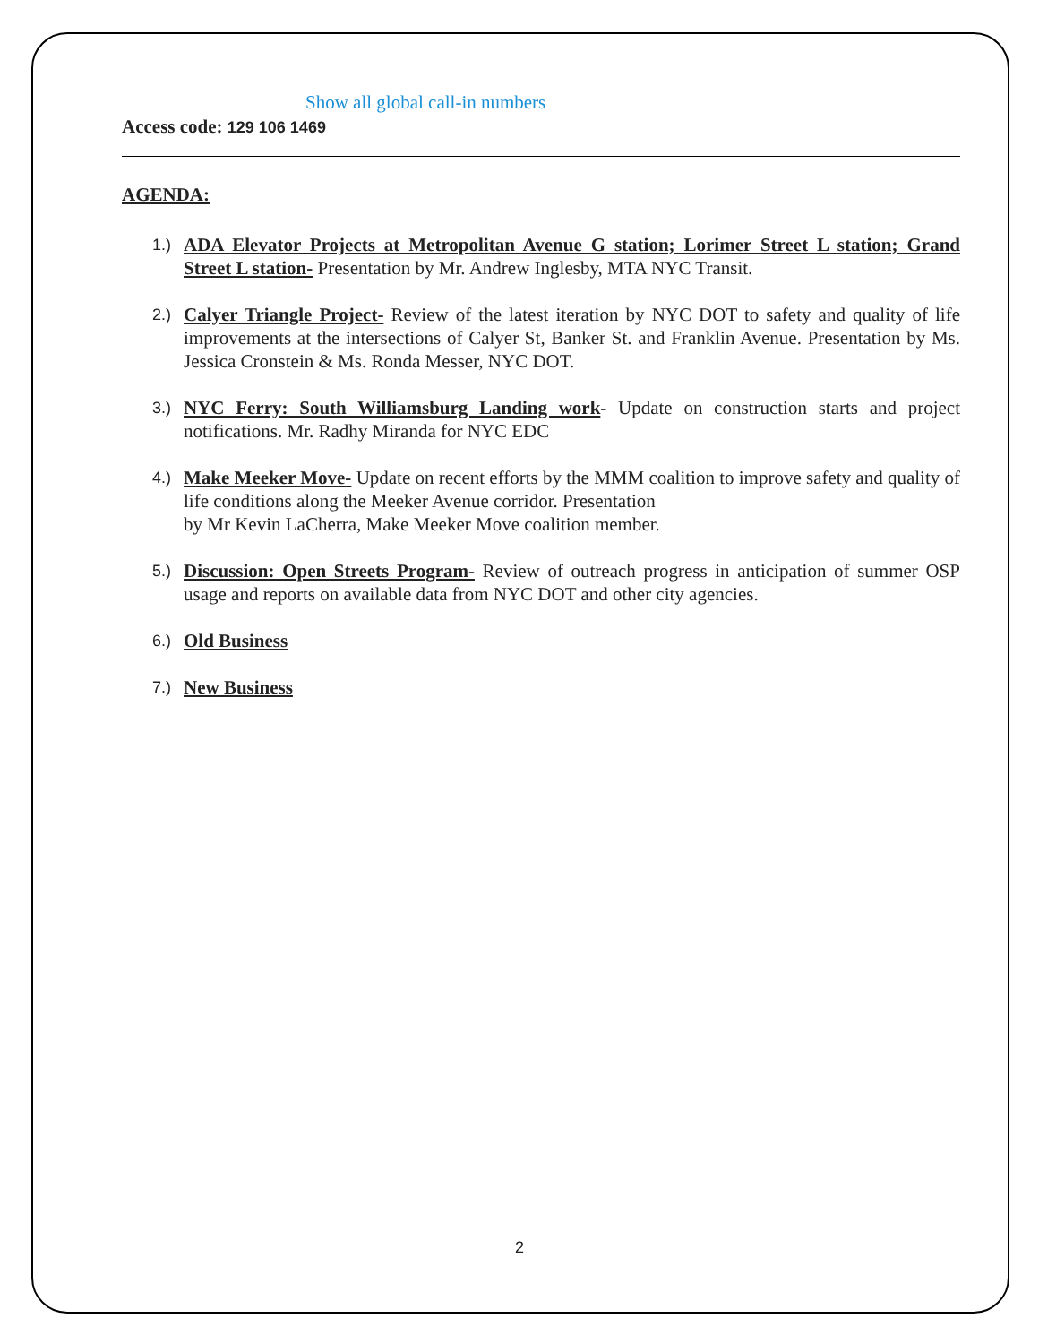Show all global call-in numbers
Access code: 129 106 1469
AGENDA:
1.) ADA Elevator Projects at Metropolitan Avenue G station; Lorimer Street L station; Grand Street L station- Presentation by Mr. Andrew Inglesby, MTA NYC Transit.
2.) Calyer Triangle Project- Review of the latest iteration by NYC DOT to safety and quality of life improvements at the intersections of Calyer St, Banker St. and Franklin Avenue. Presentation by Ms. Jessica Cronstein & Ms. Ronda Messer, NYC DOT.
3.) NYC Ferry: South Williamsburg Landing work- Update on construction starts and project notifications. Mr. Radhy Miranda for NYC EDC
4.) Make Meeker Move- Update on recent efforts by the MMM coalition to improve safety and quality of life conditions along the Meeker Avenue corridor. Presentation
by Mr Kevin LaCherra, Make Meeker Move coalition member.
5.) Discussion: Open Streets Program- Review of outreach progress in anticipation of summer OSP usage and reports on available data from NYC DOT and other city agencies.
6.) Old Business
7.) New Business
2